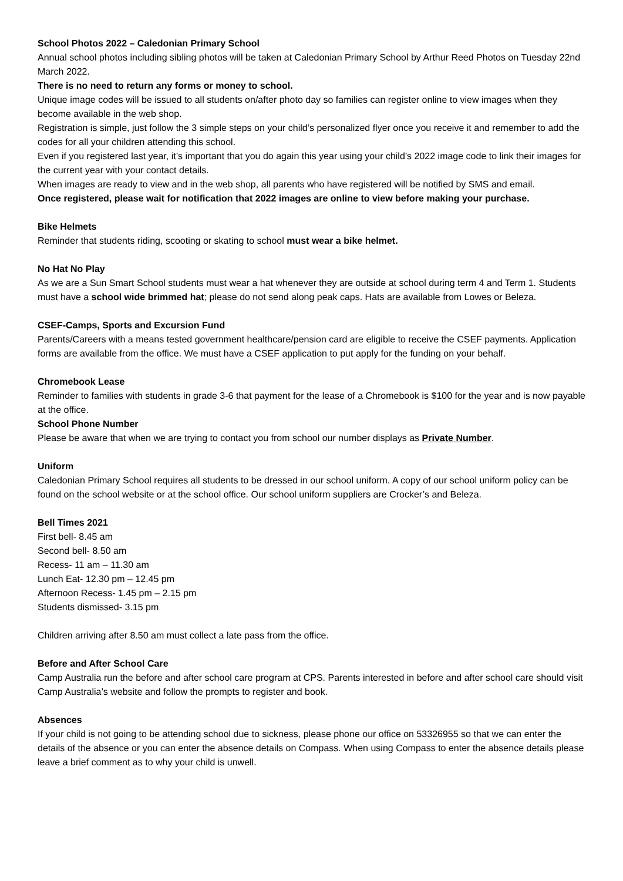School Photos 2022 – Caledonian Primary School
Annual school photos including sibling photos will be taken at Caledonian Primary School by Arthur Reed Photos on Tuesday 22nd March 2022.
There is no need to return any forms or money to school.
Unique image codes will be issued to all students on/after photo day so families can register online to view images when they become available in the web shop.
Registration is simple, just follow the 3 simple steps on your child’s personalized flyer once you receive it and remember to add the codes for all your children attending this school.
Even if you registered last year, it’s important that you do again this year using your child’s 2022 image code to link their images for the current year with your contact details.
When images are ready to view and in the web shop, all parents who have registered will be notified by SMS and email.
Once registered, please wait for notification that 2022 images are online to view before making your purchase.
Bike Helmets
Reminder that students riding, scooting or skating to school must wear a bike helmet.
No Hat No Play
As we are a Sun Smart School students must wear a hat whenever they are outside at school during term 4 and Term 1. Students must have a school wide brimmed hat; please do not send along peak caps. Hats are available from Lowes or Beleza.
CSEF-Camps, Sports and Excursion Fund
Parents/Careers with a means tested government healthcare/pension card are eligible to receive the CSEF payments. Application forms are available from the office. We must have a CSEF application to put apply for the funding on your behalf.
Chromebook Lease
Reminder to families with students in grade 3-6 that payment for the lease of a Chromebook is $100 for the year and is now payable at the office.
School Phone Number
Please be aware that when we are trying to contact you from school our number displays as Private Number.
Uniform
Caledonian Primary School requires all students to be dressed in our school uniform. A copy of our school uniform policy can be found on the school website or at the school office. Our school uniform suppliers are Crocker’s and Beleza.
Bell Times 2021
First bell- 8.45 am
Second bell- 8.50 am
Recess- 11 am – 11.30 am
Lunch Eat- 12.30 pm – 12.45 pm
Afternoon Recess- 1.45 pm – 2.15 pm
Students dismissed- 3.15 pm
Children arriving after 8.50 am must collect a late pass from the office.
Before and After School Care
Camp Australia run the before and after school care program at CPS. Parents interested in before and after school care should visit Camp Australia’s website and follow the prompts to register and book.
Absences
If your child is not going to be attending school due to sickness, please phone our office on 53326955 so that we can enter the details of the absence or you can enter the absence details on Compass. When using Compass to enter the absence details please leave a brief comment as to why your child is unwell.